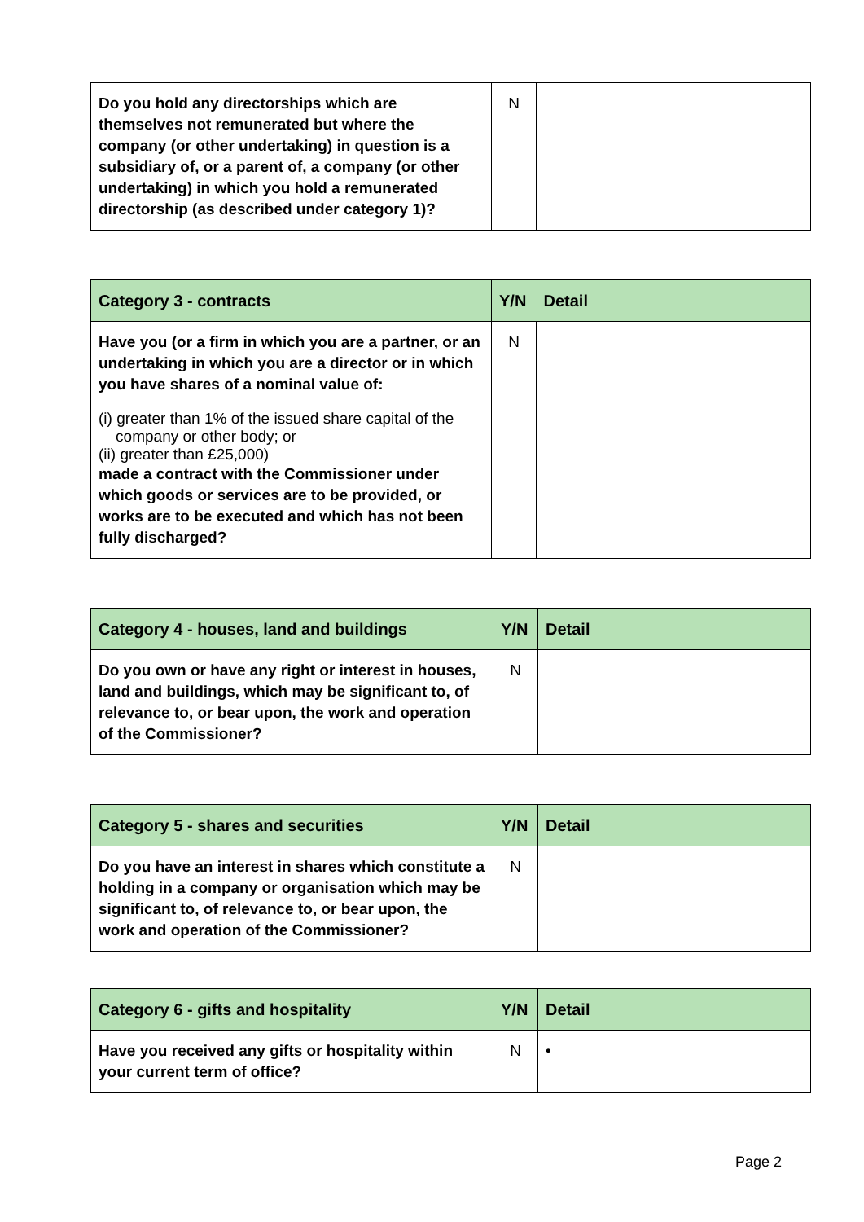| Do you hold any directorships which are themselves not remunerated but where the company (or other undertaking) in question is a subsidiary of, or a parent of, a company (or other undertaking) in which you hold a remunerated directorship (as described under category 1)? | N | |
| Category 3 - contracts | Y/N | Detail |
| --- | --- | --- |
| Have you (or a firm in which you are a partner, or an undertaking in which you are a director or in which you have shares of a nominal value of: (i) greater than 1% of the issued share capital of the company or other body; or (ii) greater than £25,000) made a contract with the Commissioner under which goods or services are to be provided, or works are to be executed and which has not been fully discharged? | N | |
| Category 4 - houses, land and buildings | Y/N | Detail |
| --- | --- | --- |
| Do you own or have any right or interest in houses, land and buildings, which may be significant to, of relevance to, or bear upon, the work and operation of the Commissioner? | N | |
| Category 5 - shares and securities | Y/N | Detail |
| --- | --- | --- |
| Do you have an interest in shares which constitute a holding in a company or organisation which may be significant to, of relevance to, or bear upon, the work and operation of the Commissioner? | N | |
| Category 6 - gifts and hospitality | Y/N | Detail |
| --- | --- | --- |
| Have you received any gifts or hospitality within your current term of office? | N | • |
Page 2